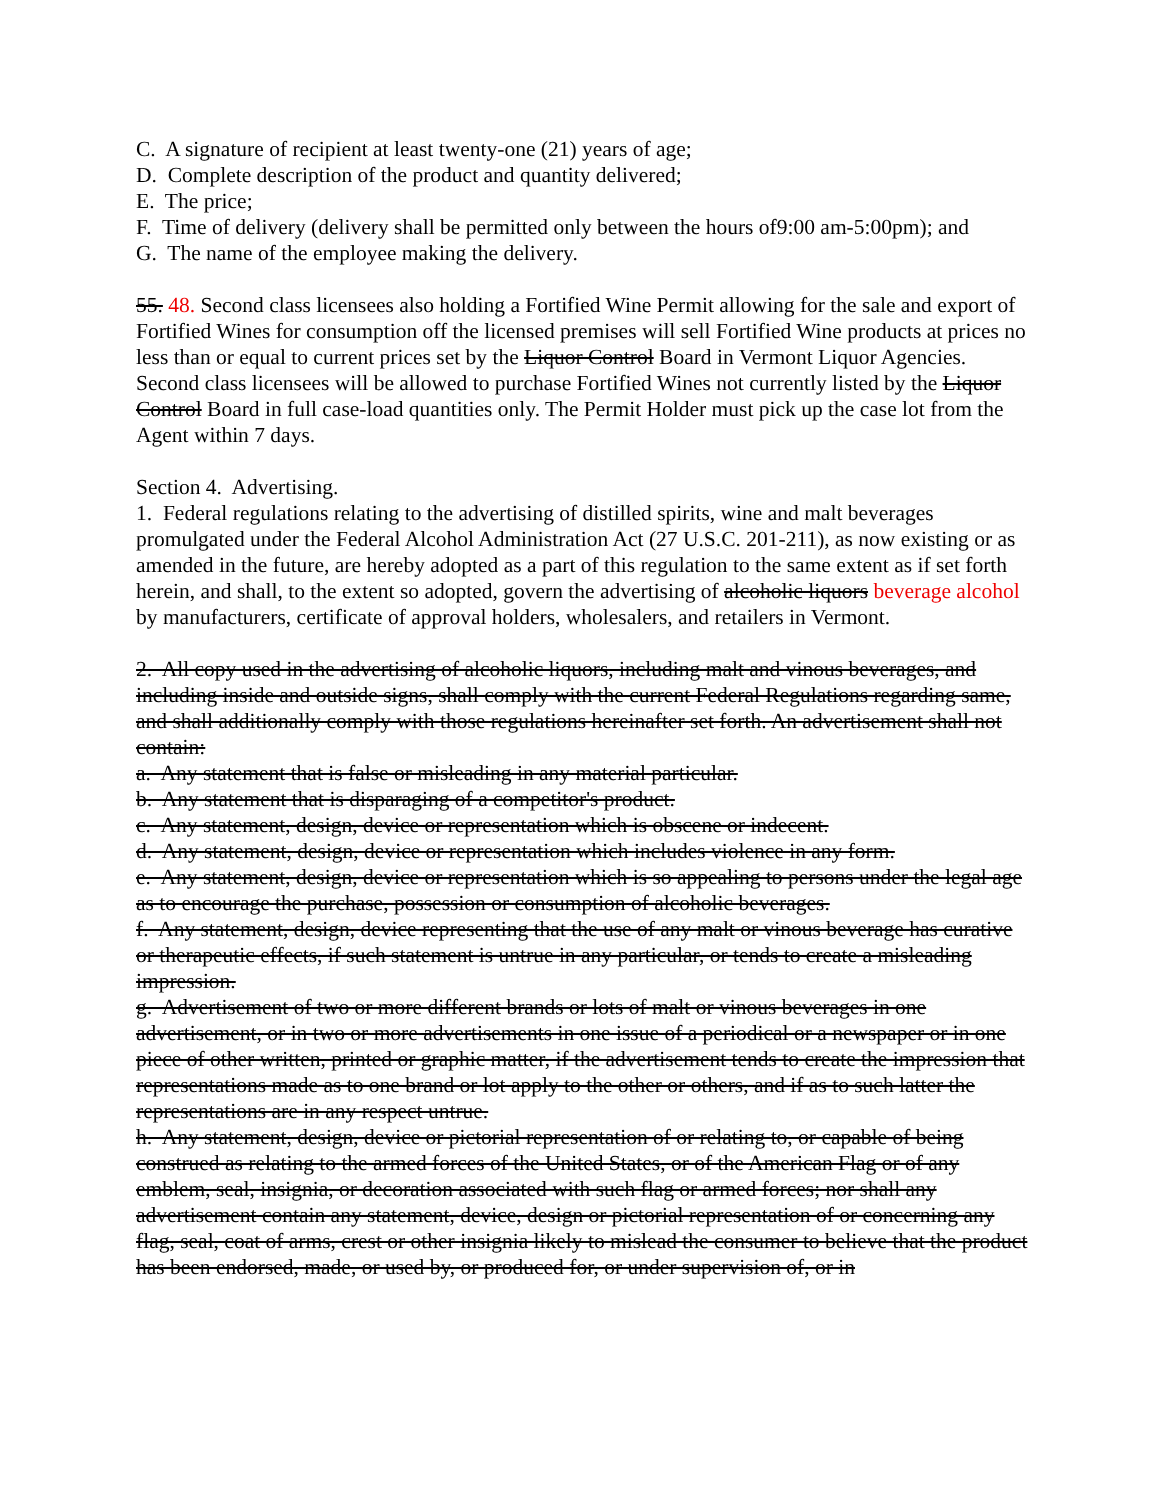C. A signature of recipient at least twenty-one (21) years of age;
D. Complete description of the product and quantity delivered;
E. The price;
F. Time of delivery (delivery shall be permitted only between the hours of9:00 am-5:00pm); and
G. The name of the employee making the delivery.
55. 48. Second class licensees also holding a Fortified Wine Permit allowing for the sale and export of Fortified Wines for consumption off the licensed premises will sell Fortified Wine products at prices no less than or equal to current prices set by the Liquor Control Board in Vermont Liquor Agencies. Second class licensees will be allowed to purchase Fortified Wines not currently listed by the Liquor Control Board in full case-load quantities only. The Permit Holder must pick up the case lot from the Agent within 7 days.
Section 4. Advertising.
1. Federal regulations relating to the advertising of distilled spirits, wine and malt beverages promulgated under the Federal Alcohol Administration Act (27 U.S.C. 201-211), as now existing or as amended in the future, are hereby adopted as a part of this regulation to the same extent as if set forth herein, and shall, to the extent so adopted, govern the advertising of alcoholic liquors beverage alcohol by manufacturers, certificate of approval holders, wholesalers, and retailers in Vermont.
2. All copy used in the advertising of alcoholic liquors, including malt and vinous beverages, and including inside and outside signs, shall comply with the current Federal Regulations regarding same, and shall additionally comply with those regulations hereinafter set forth. An advertisement shall not contain:
a. Any statement that is false or misleading in any material particular.
b. Any statement that is disparaging of a competitor's product.
c. Any statement, design, device or representation which is obscene or indecent.
d. Any statement, design, device or representation which includes violence in any form.
e. Any statement, design, device or representation which is so appealing to persons under the legal age as to encourage the purchase, possession or consumption of alcoholic beverages.
f. Any statement, design, device representing that the use of any malt or vinous beverage has curative or therapeutic effects, if such statement is untrue in any particular, or tends to create a misleading impression.
g. Advertisement of two or more different brands or lots of malt or vinous beverages in one advertisement, or in two or more advertisements in one issue of a periodical or a newspaper or in one piece of other written, printed or graphic matter, if the advertisement tends to create the impression that representations made as to one brand or lot apply to the other or others, and if as to such latter the representations are in any respect untrue.
h. Any statement, design, device or pictorial representation of or relating to, or capable of being construed as relating to the armed forces of the United States, or of the American Flag or of any emblem, seal, insignia, or decoration associated with such flag or armed forces; nor shall any advertisement contain any statement, device, design or pictorial representation of or concerning any flag, seal, coat of arms, crest or other insignia likely to mislead the consumer to believe that the product has been endorsed, made, or used by, or produced for, or under supervision of, or in